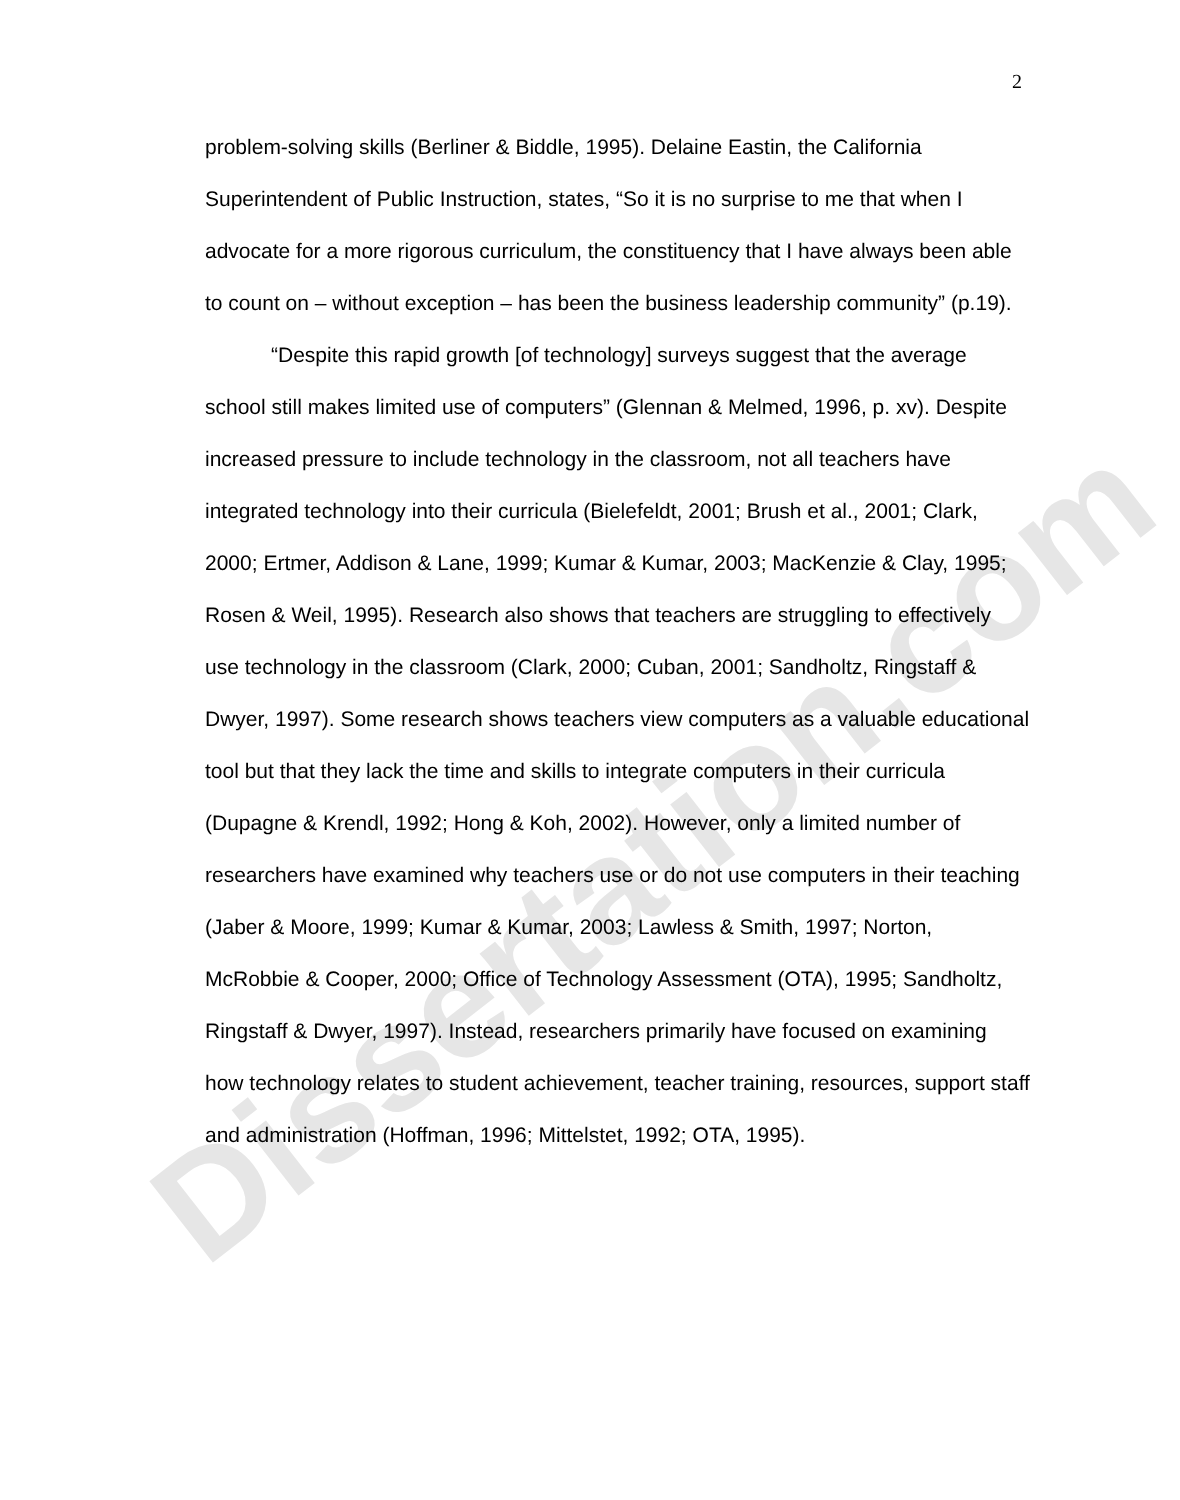Dissertation.com
2
problem-solving skills (Berliner & Biddle, 1995). Delaine Eastin, the California Superintendent of Public Instruction, states, “So it is no surprise to me that when I advocate for a more rigorous curriculum, the constituency that I have always been able to count on – without exception – has been the business leadership community” (p.19).
“Despite this rapid growth [of technology] surveys suggest that the average school still makes limited use of computers” (Glennan & Melmed, 1996, p. xv). Despite increased pressure to include technology in the classroom, not all teachers have integrated technology into their curricula (Bielefeldt, 2001; Brush et al., 2001; Clark, 2000; Ertmer, Addison & Lane, 1999; Kumar & Kumar, 2003; MacKenzie & Clay, 1995; Rosen & Weil, 1995). Research also shows that teachers are struggling to effectively use technology in the classroom (Clark, 2000; Cuban, 2001; Sandholtz, Ringstaff & Dwyer, 1997). Some research shows teachers view computers as a valuable educational tool but that they lack the time and skills to integrate computers in their curricula (Dupagne & Krendl, 1992; Hong & Koh, 2002). However, only a limited number of researchers have examined why teachers use or do not use computers in their teaching (Jaber & Moore, 1999; Kumar & Kumar, 2003; Lawless & Smith, 1997; Norton, McRobbie & Cooper, 2000; Office of Technology Assessment (OTA), 1995; Sandholtz, Ringstaff & Dwyer, 1997). Instead, researchers primarily have focused on examining how technology relates to student achievement, teacher training, resources, support staff and administration (Hoffman, 1996; Mittelstet, 1992; OTA, 1995).